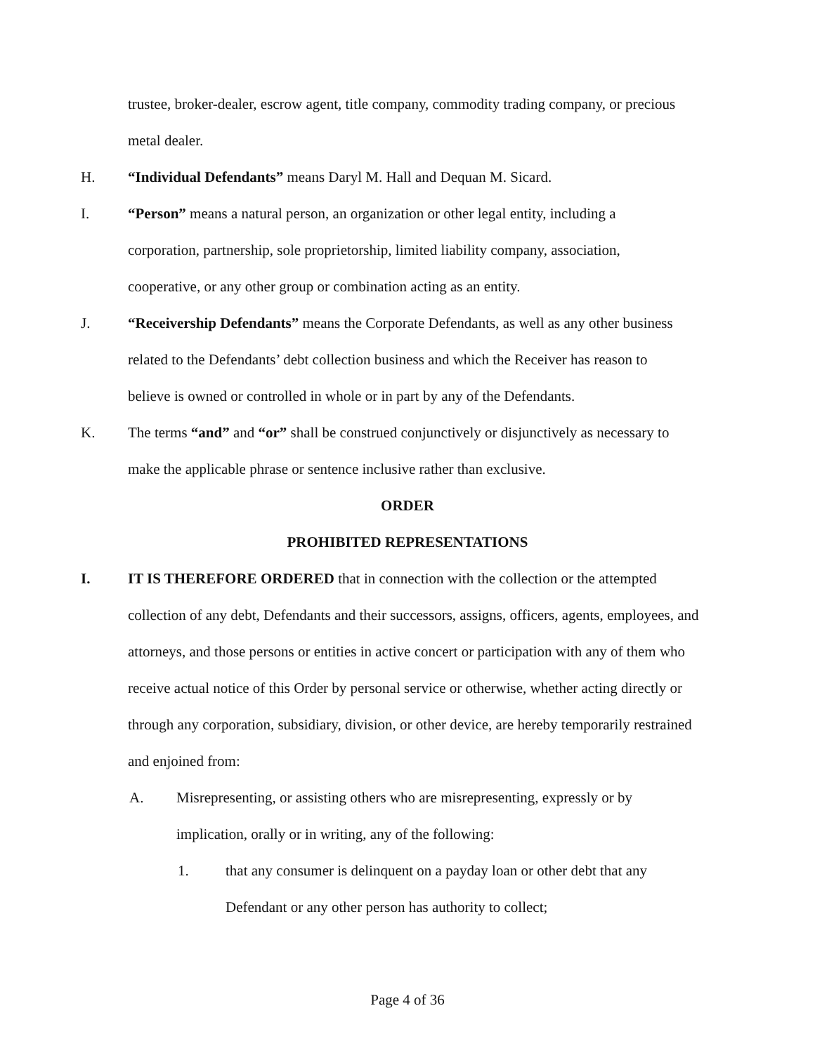trustee, broker-dealer, escrow agent, title company, commodity trading company, or precious metal dealer.
H. “Individual Defendants” means Daryl M. Hall and Dequan M. Sicard.
I. “Person” means a natural person, an organization or other legal entity, including a corporation, partnership, sole proprietorship, limited liability company, association, cooperative, or any other group or combination acting as an entity.
J. “Receivership Defendants” means the Corporate Defendants, as well as any other business related to the Defendants’ debt collection business and which the Receiver has reason to believe is owned or controlled in whole or in part by any of the Defendants.
K. The terms “and” and “or” shall be construed conjunctively or disjunctively as necessary to make the applicable phrase or sentence inclusive rather than exclusive.
ORDER
PROHIBITED REPRESENTATIONS
I. IT IS THEREFORE ORDERED that in connection with the collection or the attempted collection of any debt, Defendants and their successors, assigns, officers, agents, employees, and attorneys, and those persons or entities in active concert or participation with any of them who receive actual notice of this Order by personal service or otherwise, whether acting directly or through any corporation, subsidiary, division, or other device, are hereby temporarily restrained and enjoined from:
A. Misrepresenting, or assisting others who are misrepresenting, expressly or by implication, orally or in writing, any of the following:
1. that any consumer is delinquent on a payday loan or other debt that any Defendant or any other person has authority to collect;
Page 4 of 36